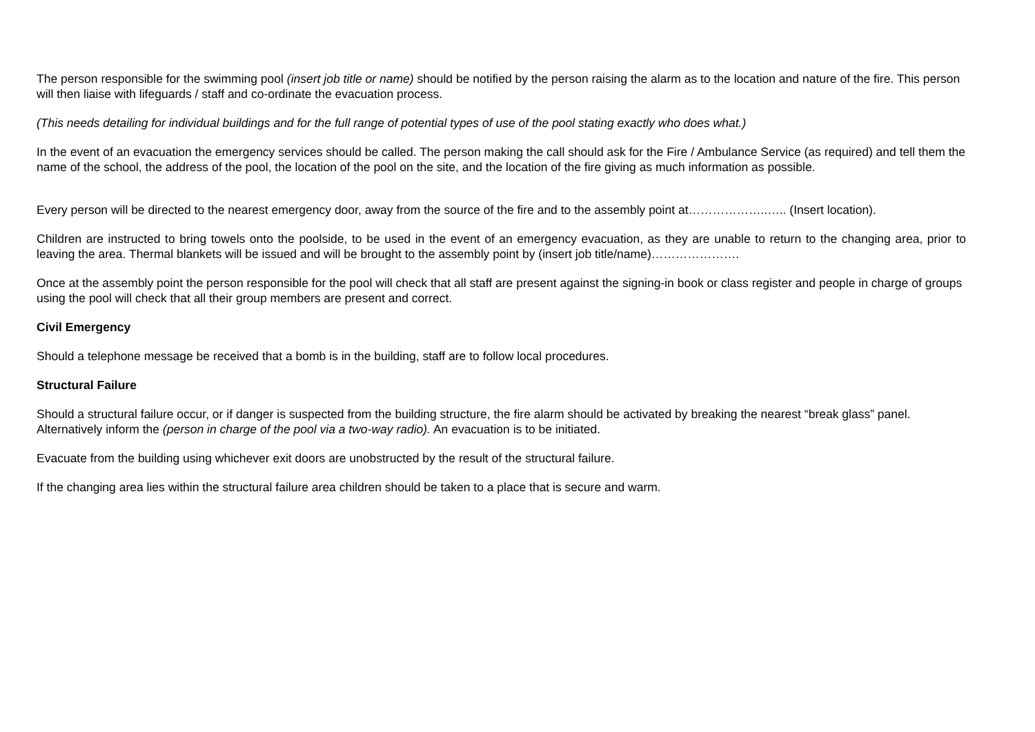The person responsible for the swimming pool (insert job title or name) should be notified by the person raising the alarm as to the location and nature of the fire. This person will then liaise with lifeguards / staff and co-ordinate the evacuation process.
(This needs detailing for individual buildings and for the full range of potential types of use of the pool stating exactly who does what.)
In the event of an evacuation the emergency services should be called. The person making the call should ask for the Fire / Ambulance Service (as required) and tell them the name of the school, the address of the pool, the location of the pool on the site, and the location of the fire giving as much information as possible.
Every person will be directed to the nearest emergency door, away from the source of the fire and to the assembly point at………………..….. (Insert location).
Children are instructed to bring towels onto the poolside, to be used in the event of an emergency evacuation, as they are unable to return to the changing area, prior to leaving the area. Thermal blankets will be issued and will be brought to the assembly point by (insert job title/name)………………….
Once at the assembly point the person responsible for the pool will check that all staff are present against the signing-in book or class register and people in charge of groups using the pool will check that all their group members are present and correct.
Civil Emergency
Should a telephone message be received that a bomb is in the building, staff are to follow local procedures.
Structural Failure
Should a structural failure occur, or if danger is suspected from the building structure, the fire alarm should be activated by breaking the nearest “break glass” panel. Alternatively inform the (person in charge of the pool via a two-way radio). An evacuation is to be initiated.
Evacuate from the building using whichever exit doors are unobstructed by the result of the structural failure.
If the changing area lies within the structural failure area children should be taken to a place that is secure and warm.